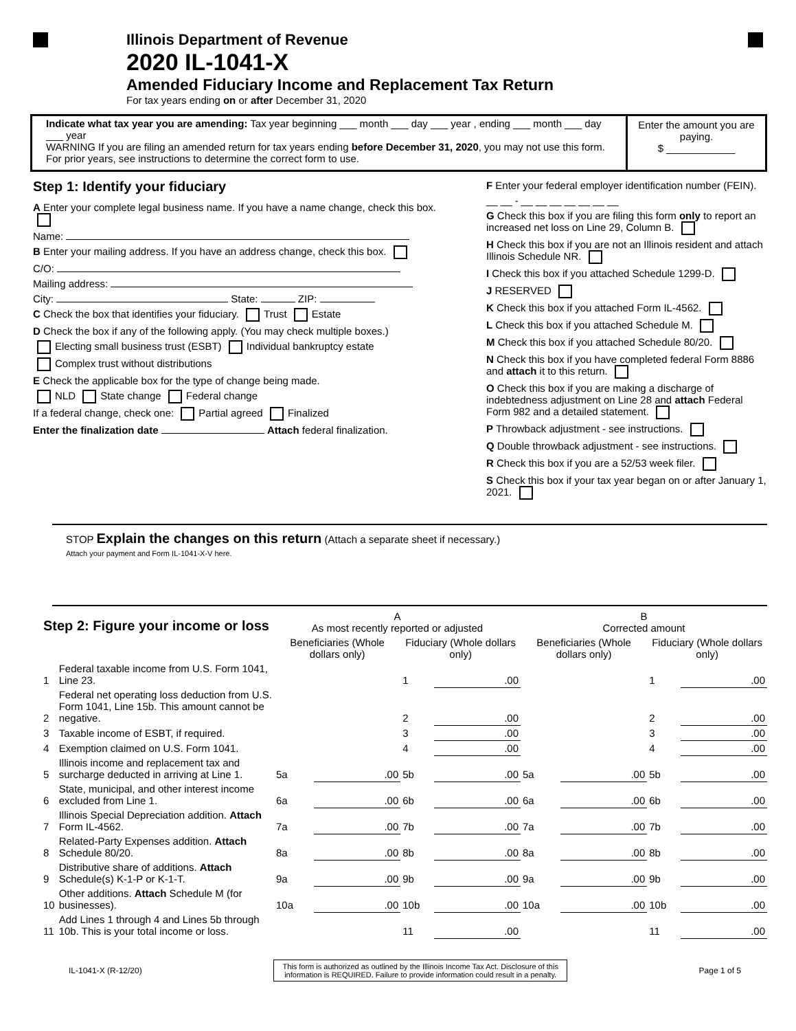Illinois Department of Revenue
2020 IL-1041-X
Amended Fiduciary Income and Replacement Tax Return
For tax years ending on or after December 31, 2020
Indicate what tax year you are amending: Tax year beginning ___ month ___ day ___ year , ending ___ month ___ day ___ year
WARNING If you are filing an amended return for tax years ending before December 31, 2020, you may not use this form. For prior years, see instructions to determine the correct form to use.
Enter the amount you are paying.
$ ____________
Step 1: Identify your fiduciary
A Enter your complete legal business name. If you have a name change, check this box.
Name:
B Enter your mailing address. If you have an address change, check this box.
C/O:
Mailing address:
City: State: ZIP:
C Check the box that identifies your fiduciary. Trust Estate
D Check the box if any of the following apply. (You may check multiple boxes.)
Electing small business trust (ESBT) Individual bankruptcy estate
Complex trust without distributions
E Check the applicable box for the type of change being made.
NLD State change Federal change
If a federal change, check one: Partial agreed Finalized
Enter the finalization date Attach federal finalization.
F Enter your federal employer identification number (FEIN).
__ __ - __ __ __ __ __ __ __
G Check this box if you are filing this form only to report an increased net loss on Line 29, Column B.
H Check this box if you are not an Illinois resident and attach Illinois Schedule NR.
I Check this box if you attached Schedule 1299-D.
J RESERVED
K Check this box if you attached Form IL-4562.
L Check this box if you attached Schedule M.
M Check this box if you attached Schedule 80/20.
N Check this box if you have completed federal Form 8886 and attach it to this return.
O Check this box if you are making a discharge of indebtedness adjustment on Line 28 and attach Federal Form 982 and a detailed statement.
P Throwback adjustment - see instructions.
Q Double throwback adjustment - see instructions.
R Check this box if you are a 52/53 week filer.
S Check this box if your tax year began on or after January 1, 2021.
STOP Explain the changes on this return (Attach a separate sheet if necessary.)
Attach your payment and Form IL-1041-X-V here.
| Step 2: Figure your income or loss | | A As most recently reported or adjusted | | | | B Corrected amount | | | |
| --- | --- | --- | --- | --- | --- | --- | --- | --- | --- |
| | | Beneficiaries (Whole dollars only) | | Fiduciary (Whole dollars only) | | Beneficiaries (Whole dollars only) | | Fiduciary (Whole dollars only) | |
| 1 | Federal taxable income from U.S. Form 1041, Line 23. | | | 1 | .00 | | | 1 | .00 |
| 2 | Federal net operating loss deduction from U.S. Form 1041, Line 15b. This amount cannot be negative. | | | 2 | .00 | | | 2 | .00 |
| 3 | Taxable income of ESBT, if required. | | | 3 | .00 | | | 3 | .00 |
| 4 | Exemption claimed on U.S. Form 1041. | | | 4 | .00 | | | 4 | .00 |
| 5 | Illinois income and replacement tax and surcharge deducted in arriving at Line 1. | 5a | .00 | 5b | .00 | 5a | .00 | 5b | .00 |
| 6 | State, municipal, and other interest income excluded from Line 1. | 6a | .00 | 6b | .00 | 6a | .00 | 6b | .00 |
| 7 | Illinois Special Depreciation addition. Attach Form IL-4562. | 7a | .00 | 7b | .00 | 7a | .00 | 7b | .00 |
| 8 | Related-Party Expenses addition. Attach Schedule 80/20. | 8a | .00 | 8b | .00 | 8a | .00 | 8b | .00 |
| 9 | Distributive share of additions. Attach Schedule(s) K-1-P or K-1-T. | 9a | .00 | 9b | .00 | 9a | .00 | 9b | .00 |
| 10 | Other additions. Attach Schedule M (for businesses). | 10a | .00 | 10b | .00 | 10a | .00 | 10b | .00 |
| 11 | Add Lines 1 through 4 and Lines 5b through 10b. This is your total income or loss. | | | 11 | .00 | | | 11 | .00 |
IL-1041-X (R-12/20) This form is authorized as outlined by the Illinois Income Tax Act. Disclosure of this
information is REQUIRED. Failure to provide information could result in a penalty. Page 1 of 5